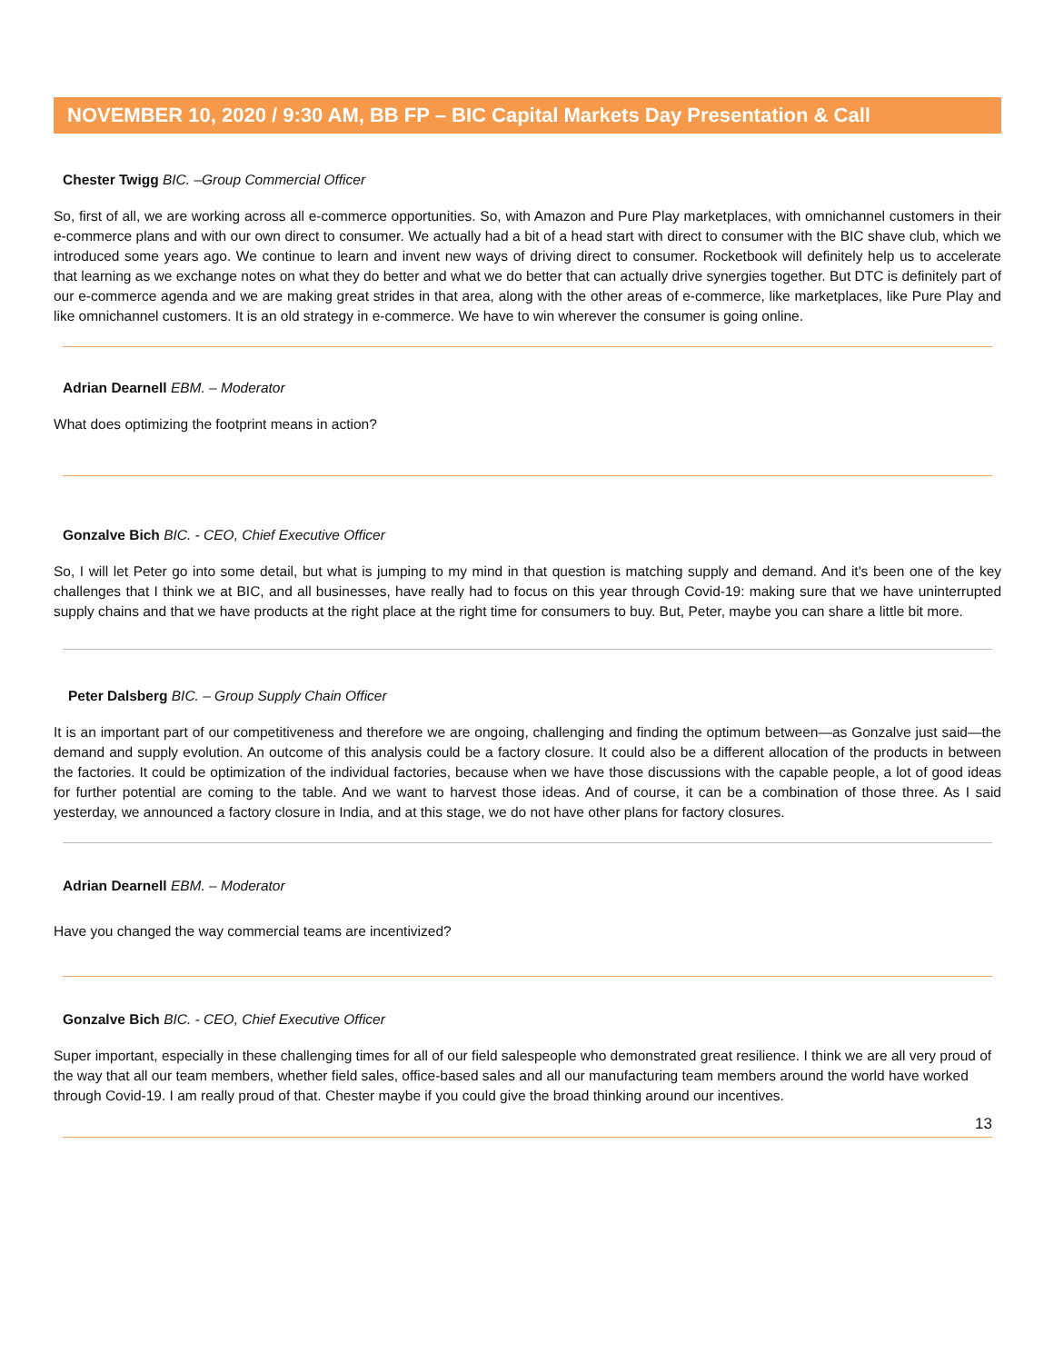NOVEMBER 10, 2020 / 9:30 AM, BB FP – BIC Capital Markets Day Presentation & Call
Chester Twigg BIC. –Group Commercial Officer
So, first of all, we are working across all e-commerce opportunities. So, with Amazon and Pure Play marketplaces, with omnichannel customers in their e-commerce plans and with our own direct to consumer. We actually had a bit of a head start with direct to consumer with the BIC shave club, which we introduced some years ago. We continue to learn and invent new ways of driving direct to consumer. Rocketbook will definitely help us to accelerate that learning as we exchange notes on what they do better and what we do better that can actually drive synergies together. But DTC is definitely part of our e-commerce agenda and we are making great strides in that area, along with the other areas of e-commerce, like marketplaces, like Pure Play and like omnichannel customers. It is an old strategy in e-commerce. We have to win wherever the consumer is going online.
Adrian Dearnell EBM. – Moderator
What does optimizing the footprint means in action?
Gonzalve Bich BIC. - CEO, Chief Executive Officer
So, I will let Peter go into some detail, but what is jumping to my mind in that question is matching supply and demand. And it's been one of the key challenges that I think we at BIC, and all businesses, have really had to focus on this year through Covid-19: making sure that we have uninterrupted supply chains and that we have products at the right place at the right time for consumers to buy. But, Peter, maybe you can share a little bit more.
Peter Dalsberg BIC. – Group Supply Chain Officer
It is an important part of our competitiveness and therefore we are ongoing, challenging and finding the optimum between—as Gonzalve just said—the demand and supply evolution. An outcome of this analysis could be a factory closure. It could also be a different allocation of the products in between the factories. It could be optimization of the individual factories, because when we have those discussions with the capable people, a lot of good ideas for further potential are coming to the table. And we want to harvest those ideas. And of course, it can be a combination of those three. As I said yesterday, we announced a factory closure in India, and at this stage, we do not have other plans for factory closures.
Adrian Dearnell EBM. – Moderator
Have you changed the way commercial teams are incentivized?
Gonzalve Bich BIC. - CEO, Chief Executive Officer
Super important, especially in these challenging times for all of our field salespeople who demonstrated great resilience. I think we are all very proud of the way that all our team members, whether field sales, office-based sales and all our manufacturing team members around the world have worked through Covid-19. I am really proud of that. Chester maybe if you could give the broad thinking around our incentives.
13